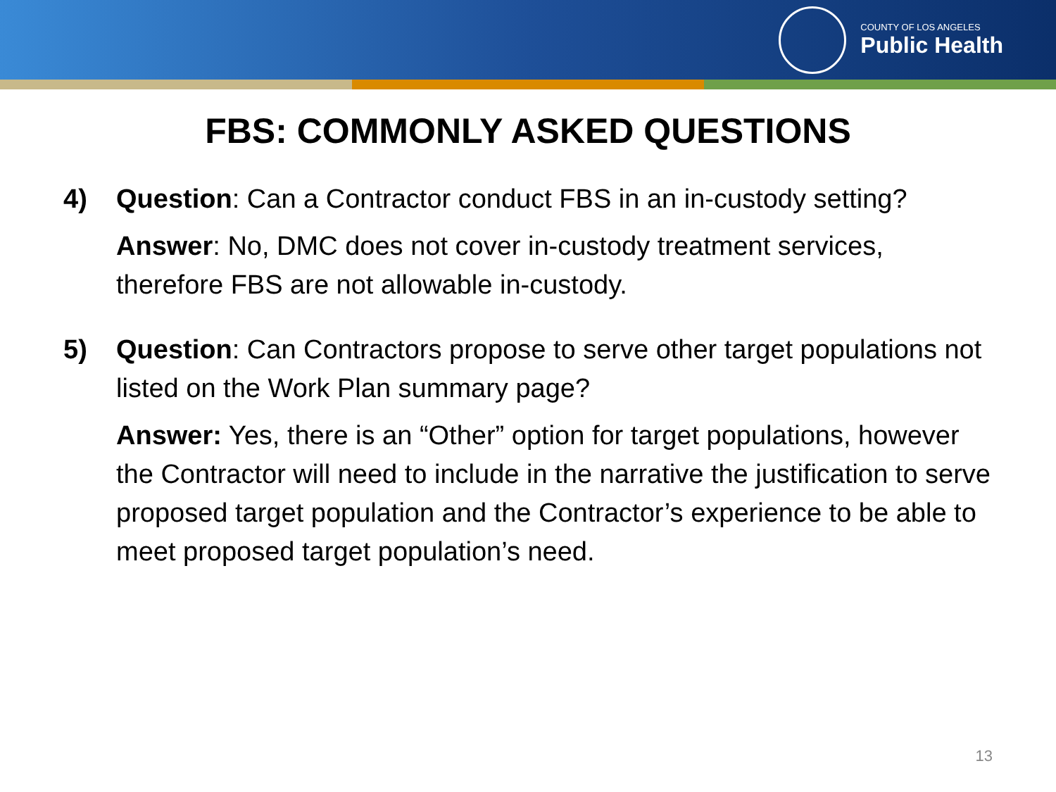COUNTY OF LOS ANGELES
Public Health
FBS: COMMONLY ASKED QUESTIONS
4) Question: Can a Contractor conduct FBS in an in-custody setting?
Answer: No, DMC does not cover in-custody treatment services, therefore FBS are not allowable in-custody.
5) Question: Can Contractors propose to serve other target populations not listed on the Work Plan summary page?
Answer: Yes, there is an “Other” option for target populations, however the Contractor will need to include in the narrative the justification to serve proposed target population and the Contractor’s experience to be able to meet proposed target population’s need.
13